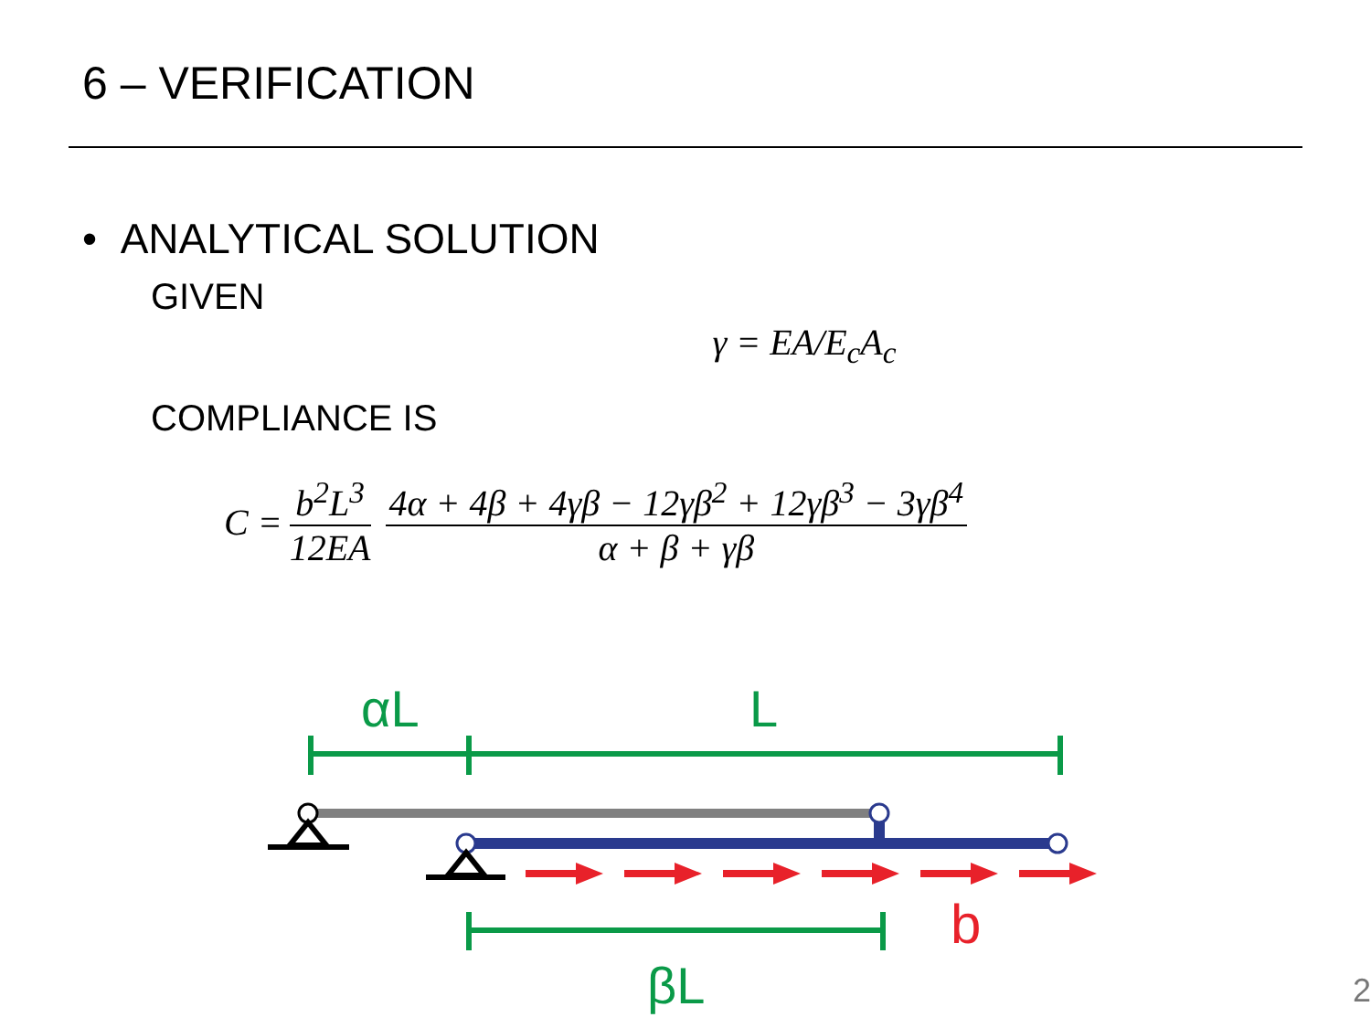6 – VERIFICATION
• ANALYTICAL SOLUTION
GIVEN
γ = EA/E<sub>c</sub>A<sub>c</sub>
COMPLIANCE IS
C = b<sup>2</sup>L<sup>3</sup> 12EA 4α + 4β + 4γβ − 12γβ<sup>2</sup> + 12γβ<sup>3</sup> − 3γβ<sup>4</sup> α + β + γβ
αL
L
b
βL
2